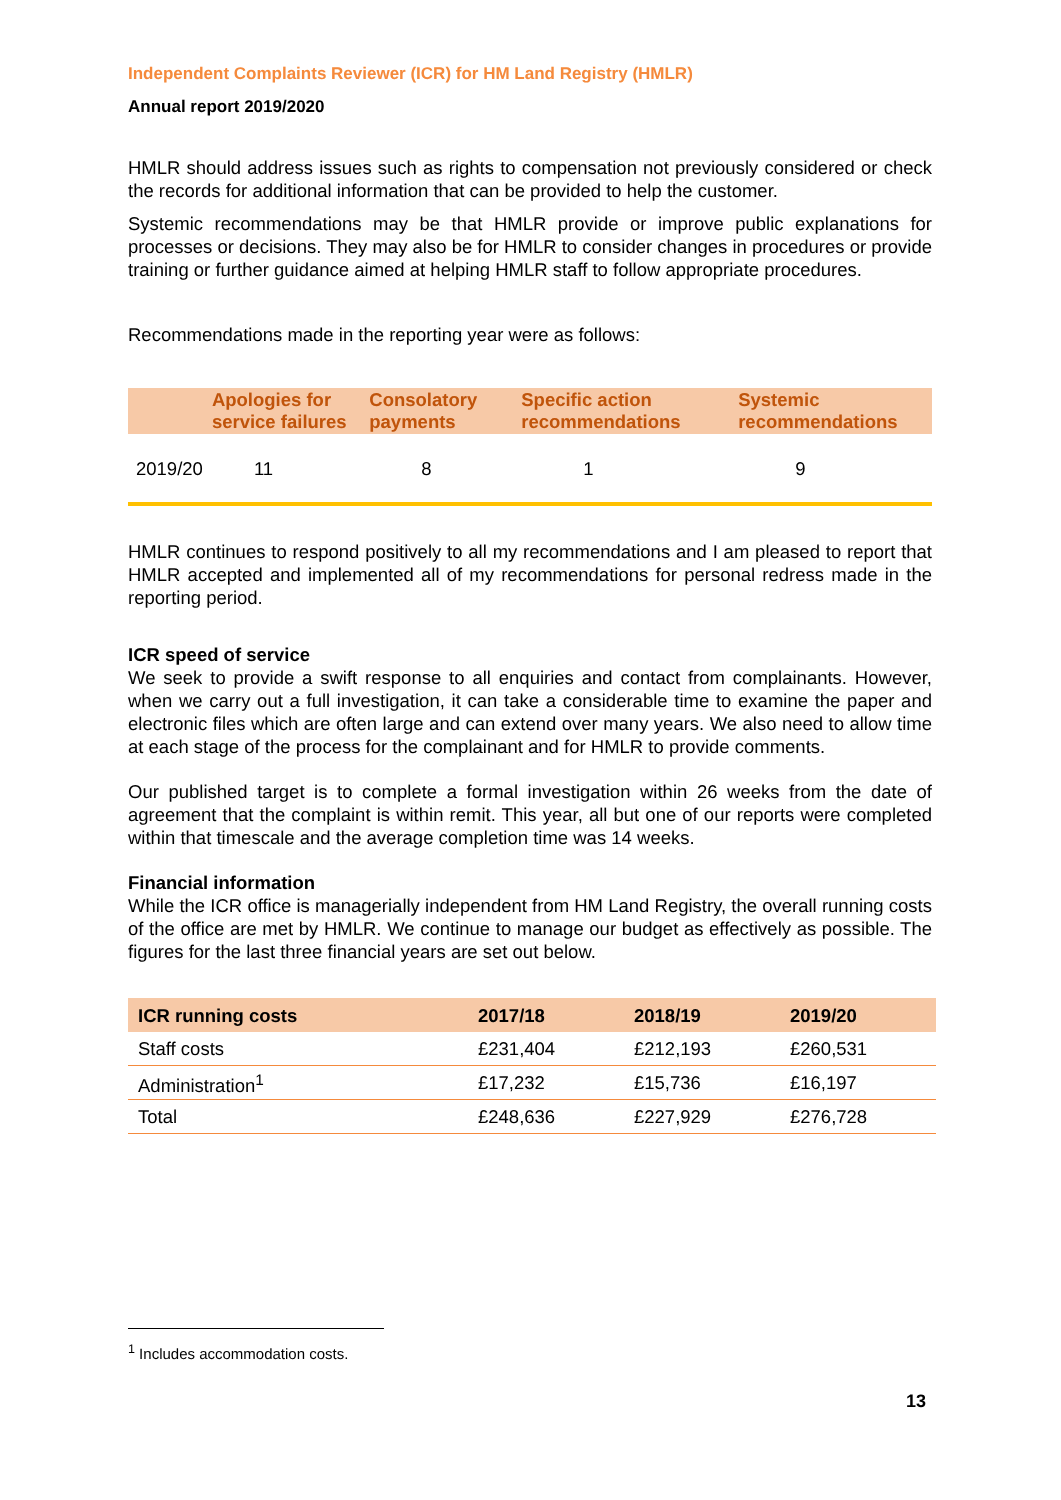Independent Complaints Reviewer (ICR) for HM Land Registry (HMLR)
Annual report 2019/2020
HMLR should address issues such as rights to compensation not previously considered or check the records for additional information that can be provided to help the customer.
Systemic recommendations may be that HMLR provide or improve public explanations for processes or decisions. They may also be for HMLR to consider changes in procedures or provide training or further guidance aimed at helping HMLR staff to follow appropriate procedures.
Recommendations made in the reporting year were as follows:
| | Apologies for service failures | Consolatory payments | Specific action recommendations | Systemic recommendations |
| --- | --- | --- | --- | --- |
| 2019/20 | 11 | 8 | 1 | 9 |
HMLR continues to respond positively to all my recommendations and I am pleased to report that HMLR accepted and implemented all of my recommendations for personal redress made in the reporting period.
ICR speed of service
We seek to provide a swift response to all enquiries and contact from complainants. However, when we carry out a full investigation, it can take a considerable time to examine the paper and electronic files which are often large and can extend over many years. We also need to allow time at each stage of the process for the complainant and for HMLR to provide comments.
Our published target is to complete a formal investigation within 26 weeks from the date of agreement that the complaint is within remit. This year, all but one of our reports were completed within that timescale and the average completion time was 14 weeks.
Financial information
While the ICR office is managerially independent from HM Land Registry, the overall running costs of the office are met by HMLR. We continue to manage our budget as effectively as possible. The figures for the last three financial years are set out below.
| ICR running costs | 2017/18 | 2018/19 | 2019/20 |
| --- | --- | --- | --- |
| Staff costs | £231,404 | £212,193 | £260,531 |
| Administration<sup>1</sup> | £17,232 | £15,736 | £16,197 |
| Total | £248,636 | £227,929 | £276,728 |
<sup>1</sup> Includes accommodation costs.
13